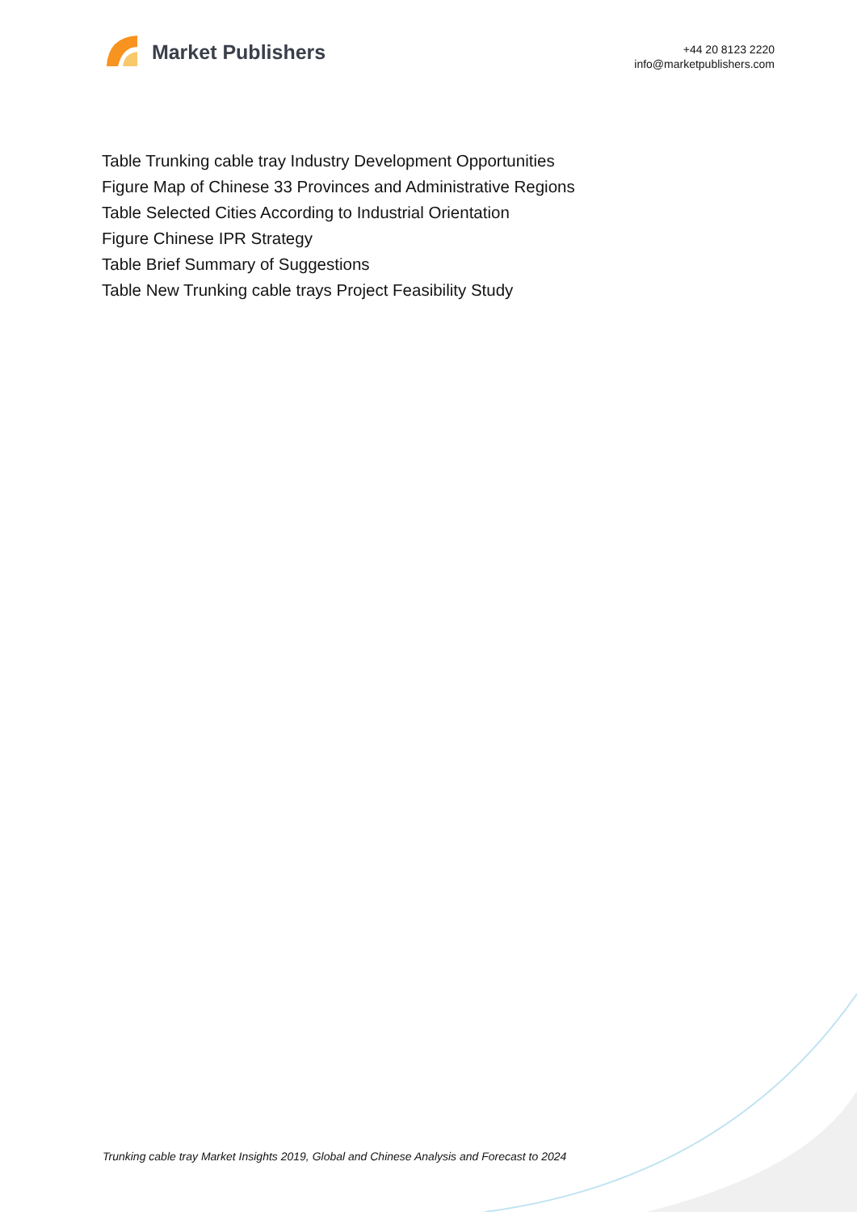Market Publishers
+44 20 8123 2220
info@marketpublishers.com
Table Trunking cable tray Industry Development Opportunities
Figure Map of Chinese 33 Provinces and Administrative Regions
Table Selected Cities According to Industrial Orientation
Figure Chinese IPR Strategy
Table Brief Summary of Suggestions
Table New Trunking cable trays Project Feasibility Study
Trunking cable tray Market Insights 2019, Global and Chinese Analysis and Forecast to 2024